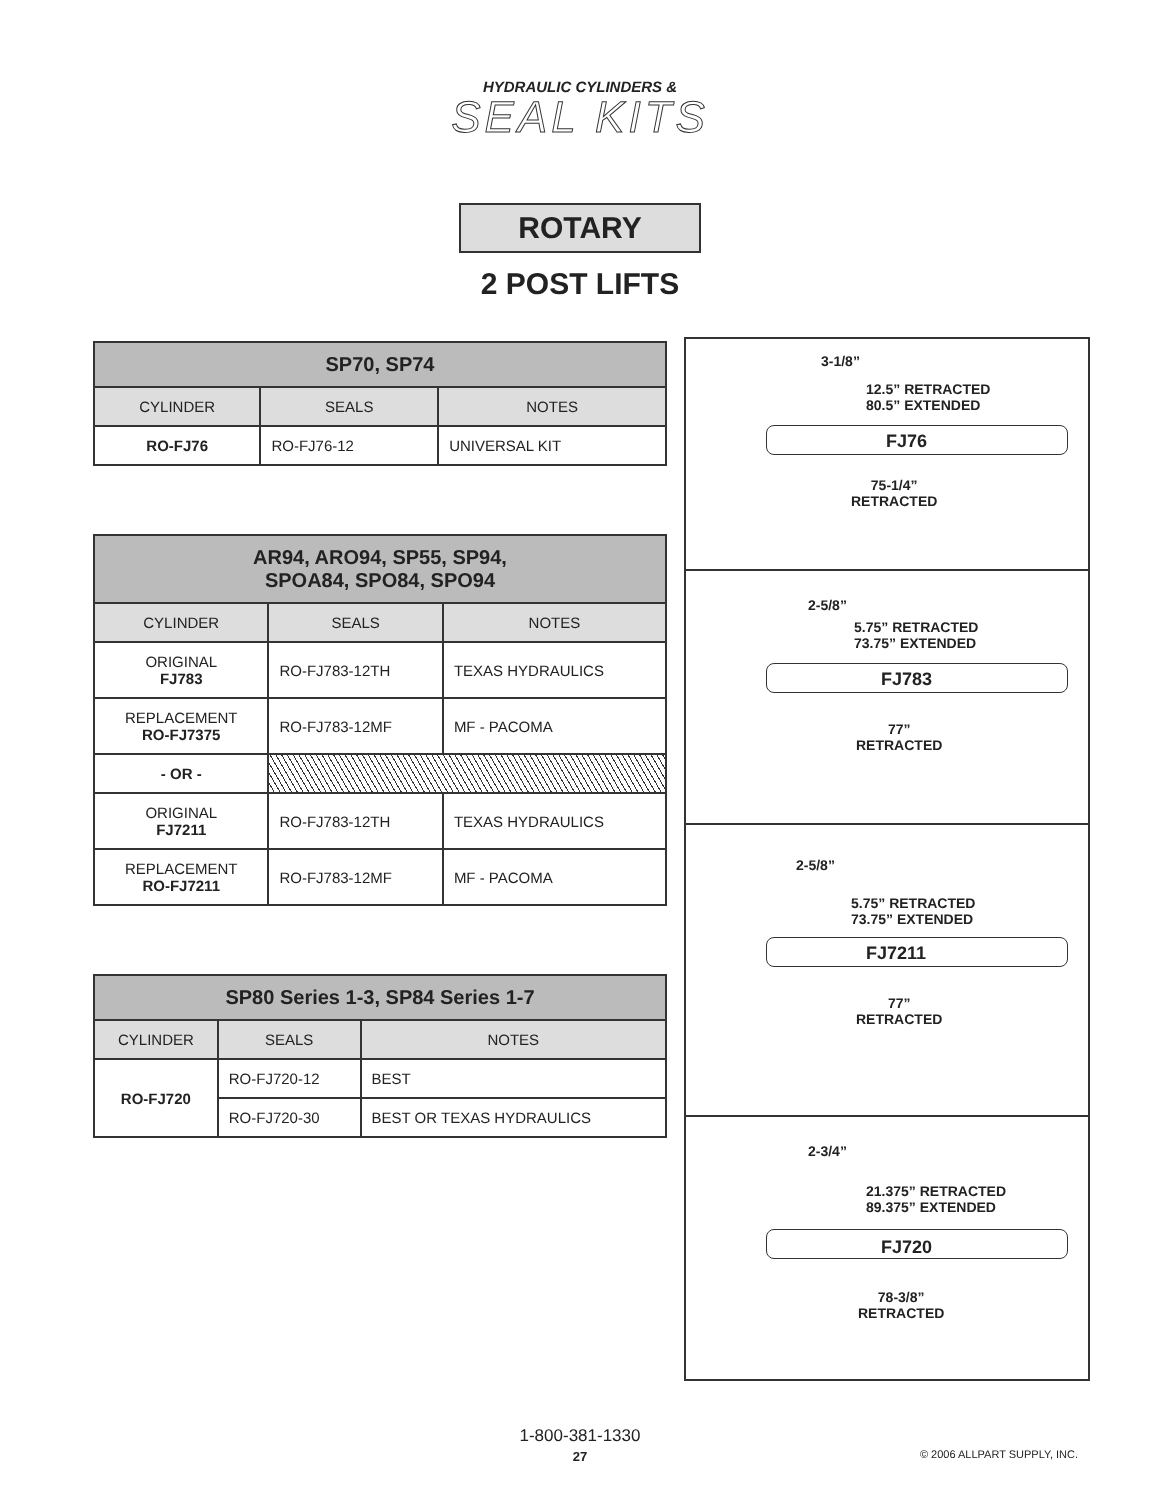HYDRAULIC CYLINDERS &
SEAL KITS
ROTARY
2 POST LIFTS
| SP70, SP74 | | |
| --- | --- | --- |
| CYLINDER | SEALS | NOTES |
| RO-FJ76 | RO-FJ76-12 | UNIVERSAL KIT |
| AR94, ARO94, SP55, SP94, SPOA84, SPO84, SPO94 | | |
| --- | --- | --- |
| CYLINDER | SEALS | NOTES |
| ORIGINAL FJ783 | RO-FJ783-12TH | TEXAS HYDRAULICS |
| REPLACEMENT RO-FJ7375 | RO-FJ783-12MF | MF - PACOMA |
| - OR - | | |
| ORIGINAL FJ7211 | RO-FJ783-12TH | TEXAS HYDRAULICS |
| REPLACEMENT RO-FJ7211 | RO-FJ783-12MF | MF - PACOMA |
| SP80 Series 1-3, SP84 Series 1-7 | | |
| --- | --- | --- |
| CYLINDER | SEALS | NOTES |
| RO-FJ720 | RO-FJ720-12 | BEST |
| | RO-FJ720-30 | BEST OR TEXAS HYDRAULICS |
3-1/8”
12.5” RETRACTED
80.5” EXTENDED
FJ76
75-1/4”
RETRACTED
2-5/8”
5.75” RETRACTED
73.75” EXTENDED
FJ783
77”
RETRACTED
2-5/8”
5.75” RETRACTED
73.75” EXTENDED
FJ7211
77”
RETRACTED
2-3/4”
21.375” RETRACTED
89.375” EXTENDED
FJ720
78-3/8”
RETRACTED
1-800-381-1330
27
© 2006 ALLPART SUPPLY, INC.